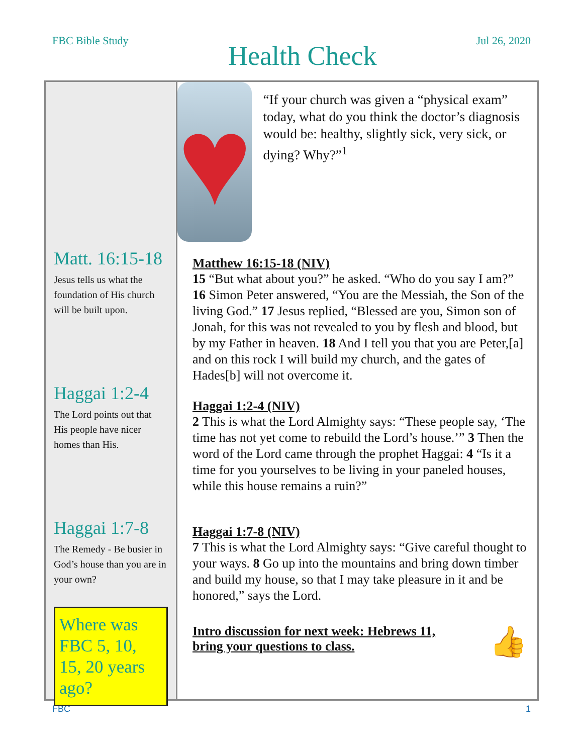FBC Bible Study
Health Check
Jul 26, 2020
Matt. 16:15-18
Jesus tells us what the foundation of His church will be built upon.
Haggai 1:2-4
The Lord points out that His people have nicer homes than His.
Haggai 1:7-8
The Remedy - Be busier in God’s house than you are in your own?
Where was FBC 5, 10, 15, 20 years ago?
♥
“If your church was given a “physical exam” today, what do you think the doctor’s diagnosis would be: healthy, slightly sick, very sick, or dying? Why?”<sup>1</sup>
Matthew 16:15-18 (NIV)
15 “But what about you?” he asked. “Who do you say I am?” 16 Simon Peter answered, “You are the Messiah, the Son of the living God.” 17 Jesus replied, “Blessed are you, Simon son of Jonah, for this was not revealed to you by flesh and blood, but by my Father in heaven. 18 And I tell you that you are Peter,[a] and on this rock I will build my church, and the gates of Hades[b] will not overcome it.
Haggai 1:2-4 (NIV)
2 This is what the Lord Almighty says: “These people say, ‘The time has not yet come to rebuild the Lord’s house.’” 3 Then the word of the Lord came through the prophet Haggai: 4 “Is it a time for you yourselves to be living in your paneled houses, while this house remains a ruin?”
Haggai 1:7-8 (NIV)
7 This is what the Lord Almighty says: “Give careful thought to your ways. 8 Go up into the mountains and bring down timber and build my house, so that I may take pleasure in it and be honored,” says the Lord.
Intro discussion for next week: Hebrews 11, bring your questions to class.
👍
FBC 1